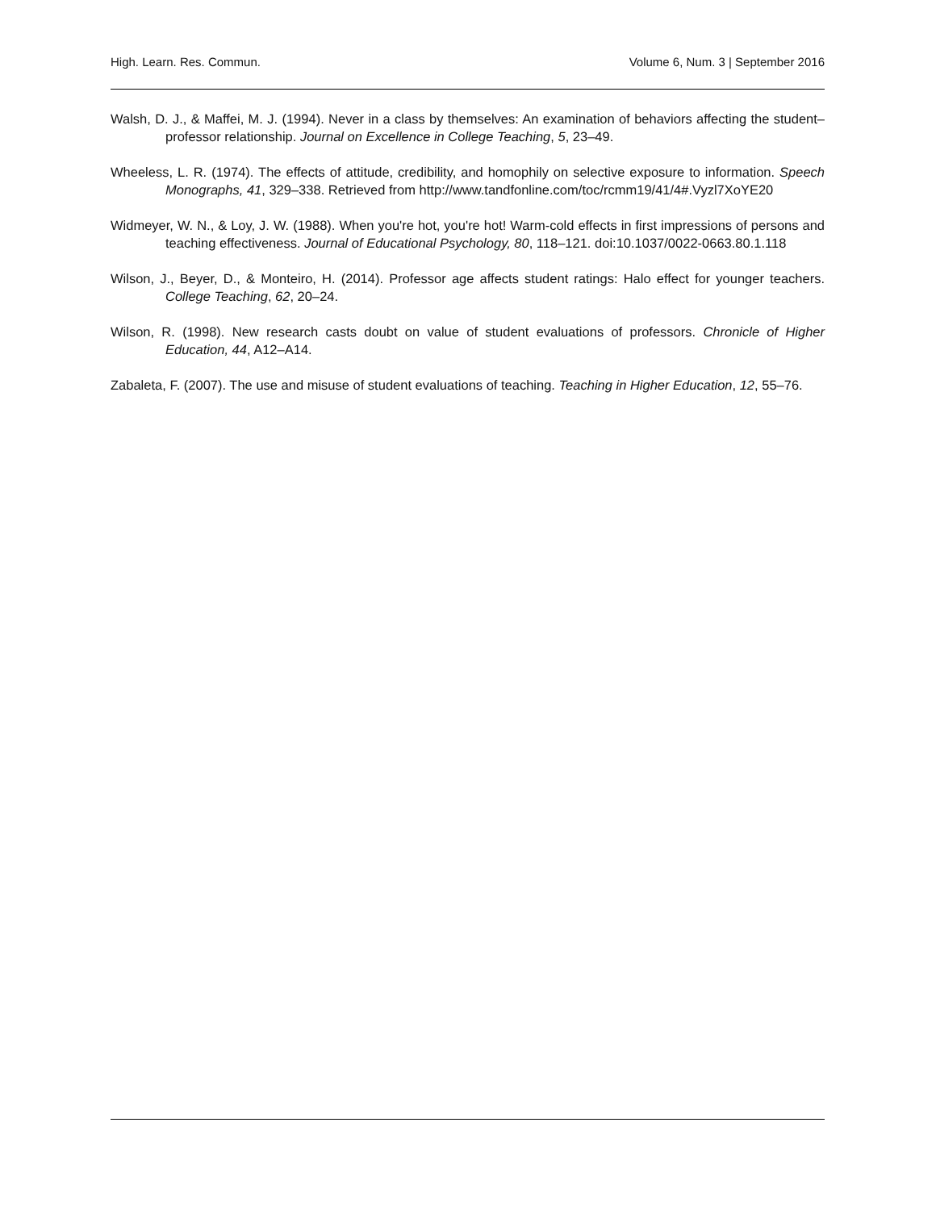High. Learn. Res. Commun. Volume 6, Num. 3 | September 2016
Walsh, D. J., & Maffei, M. J. (1994). Never in a class by themselves: An examination of behaviors affecting the student–professor relationship. Journal on Excellence in College Teaching, 5, 23–49.
Wheeless, L. R. (1974). The effects of attitude, credibility, and homophily on selective exposure to information. Speech Monographs, 41, 329–338. Retrieved from http://www.tandfonline.com/toc/rcmm19/41/4#.Vyzl7XoYE20
Widmeyer, W. N., & Loy, J. W. (1988). When you're hot, you're hot! Warm-cold effects in first impressions of persons and teaching effectiveness. Journal of Educational Psychology, 80, 118–121. doi:10.1037/0022-0663.80.1.118
Wilson, J., Beyer, D., & Monteiro, H. (2014). Professor age affects student ratings: Halo effect for younger teachers. College Teaching, 62, 20–24.
Wilson, R. (1998). New research casts doubt on value of student evaluations of professors. Chronicle of Higher Education, 44, A12–A14.
Zabaleta, F. (2007). The use and misuse of student evaluations of teaching. Teaching in Higher Education, 12, 55–76.